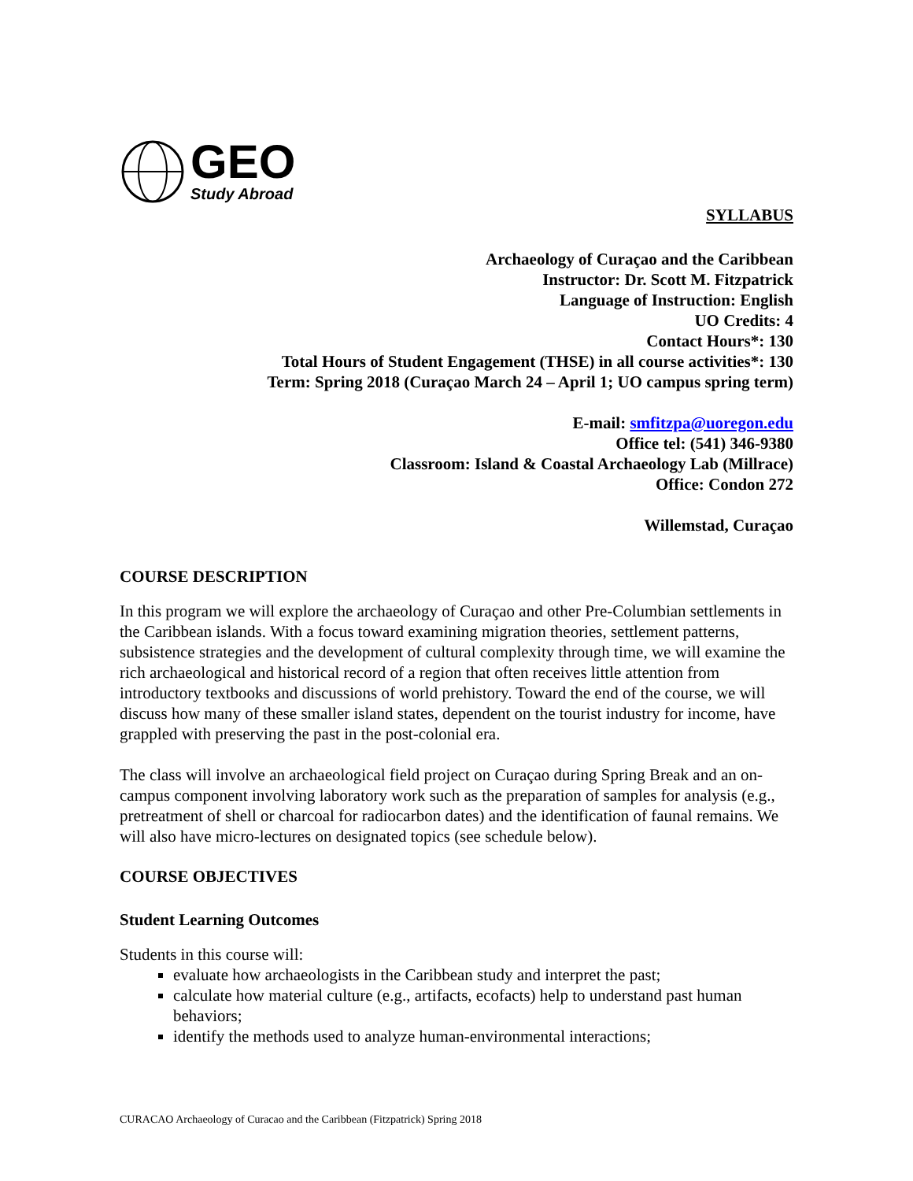GEO
Study Abroad
SYLLABUS
Archaeology of Curaçao and the Caribbean
Instructor: Dr. Scott M. Fitzpatrick
Language of Instruction: English
UO Credits: 4
Contact Hours*: 130
Total Hours of Student Engagement (THSE) in all course activities*: 130
Term: Spring 2018 (Curaçao March 24 – April 1; UO campus spring term)
E-mail: smfitzpa@uoregon.edu
Office tel: (541) 346-9380
Classroom: Island & Coastal Archaeology Lab (Millrace)
Office: Condon 272
Willemstad, Curaçao
COURSE DESCRIPTION
In this program we will explore the archaeology of Curaçao and other Pre-Columbian settlements in the Caribbean islands. With a focus toward examining migration theories, settlement patterns, subsistence strategies and the development of cultural complexity through time, we will examine the rich archaeological and historical record of a region that often receives little attention from introductory textbooks and discussions of world prehistory. Toward the end of the course, we will discuss how many of these smaller island states, dependent on the tourist industry for income, have grappled with preserving the past in the post-colonial era.
The class will involve an archaeological field project on Curaçao during Spring Break and an on-campus component involving laboratory work such as the preparation of samples for analysis (e.g., pretreatment of shell or charcoal for radiocarbon dates) and the identification of faunal remains. We will also have micro-lectures on designated topics (see schedule below).
COURSE OBJECTIVES
Student Learning Outcomes
Students in this course will:
evaluate how archaeologists in the Caribbean study and interpret the past;
calculate how material culture (e.g., artifacts, ecofacts) help to understand past human behaviors;
identify the methods used to analyze human-environmental interactions;
CURACAO Archaeology of Curacao and the Caribbean (Fitzpatrick) Spring 2018